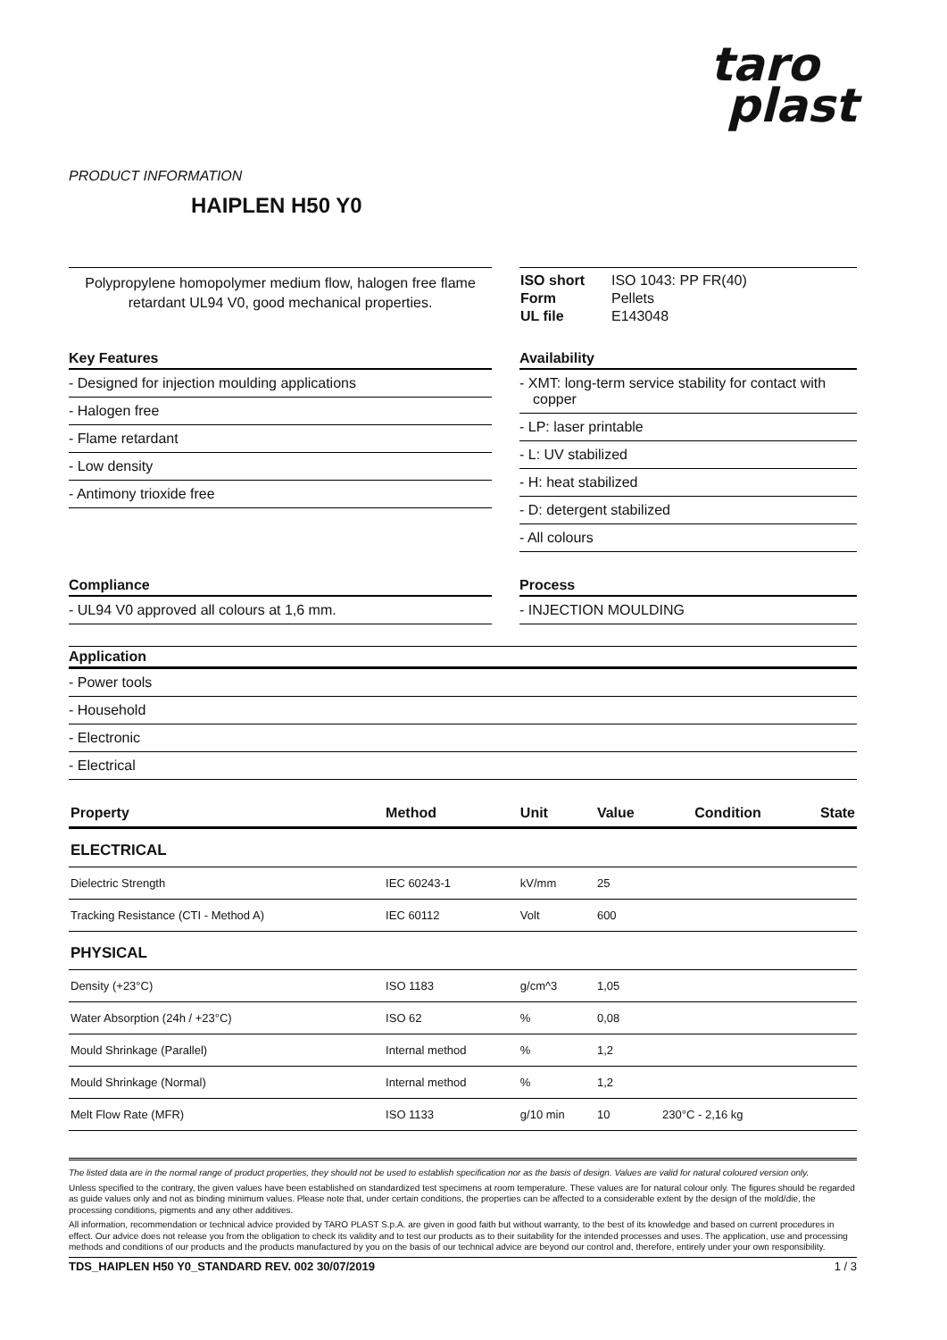taro
plast
PRODUCT INFORMATION
HAIPLEN H50 Y0
Polypropylene homopolymer medium flow, halogen free flame retardant UL94 V0, good mechanical properties.
| ISO short | ISO 1043: PP FR(40) |
| Form | Pellets |
| UL file | E143048 |
Key Features
- Designed for injection moulding applications
- Halogen free
- Flame retardant
- Low density
- Antimony trioxide free
Availability
- XMT: long-term service stability for contact with copper
- LP: laser printable
- L: UV stabilized
- H: heat stabilized
- D: detergent stabilized
- All colours
Compliance
- UL94 V0 approved all colours at 1,6 mm.
Process
- INJECTION MOULDING
Application
- Power tools
- Household
- Electronic
- Electrical
| Property | Method | Unit | Value | Condition | State |
| --- | --- | --- | --- | --- | --- |
| ELECTRICAL | | | | | |
| Dielectric Strength | IEC 60243-1 | kV/mm | 25 | | |
| Tracking Resistance (CTI - Method A) | IEC 60112 | Volt | 600 | | |
| PHYSICAL | | | | | |
| Density (+23°C) | ISO 1183 | g/cm^3 | 1,05 | | |
| Water Absorption (24h / +23°C) | ISO 62 | % | 0,08 | | |
| Mould Shrinkage (Parallel) | Internal method | % | 1,2 | | |
| Mould Shrinkage (Normal) | Internal method | % | 1,2 | | |
| Melt Flow Rate (MFR) | ISO 1133 | g/10 min | 10 | 230°C - 2,16 kg | |
The listed data are in the normal range of product properties, they should not be used to establish specification nor as the basis of design. Values are valid for natural coloured version only.
Unless specified to the contrary, the given values have been established on standardized test specimens at room temperature. These values are for natural colour only. The figures should be regarded as guide values only and not as binding minimum values. Please note that, under certain conditions, the properties can be affected to a considerable extent by the design of the mold/die, the processing conditions, pigments and any other additives.
All information, recommendation or technical advice provided by TARO PLAST S.p.A. are given in good faith but without warranty, to the best of its knowledge and based on current procedures in effect. Our advice does not release you from the obligation to check its validity and to test our products as to their suitability for the intended processes and uses. The application, use and processing methods and conditions of our products and the products manufactured by you on the basis of our technical advice are beyond our control and, therefore, entirely under your own responsibility.
TDS_HAIPLEN H50 Y0_STANDARD REV. 002 30/07/2019 1 / 3